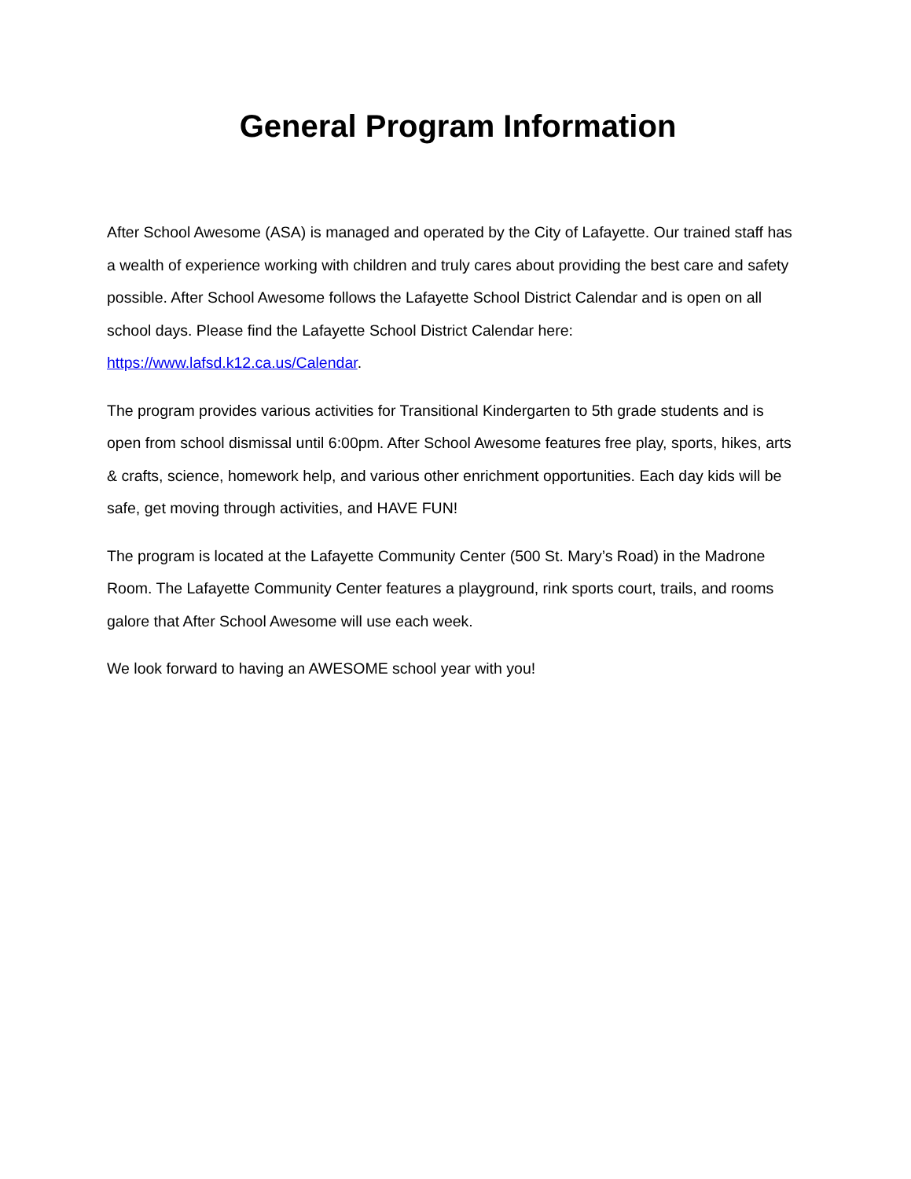General Program Information
After School Awesome (ASA) is managed and operated by the City of Lafayette. Our trained staff has a wealth of experience working with children and truly cares about providing the best care and safety possible. After School Awesome follows the Lafayette School District Calendar and is open on all school days. Please find the Lafayette School District Calendar here: https://www.lafsd.k12.ca.us/Calendar.
The program provides various activities for Transitional Kindergarten to 5th grade students and is open from school dismissal until 6:00pm. After School Awesome features free play, sports, hikes, arts & crafts, science, homework help, and various other enrichment opportunities. Each day kids will be safe, get moving through activities, and HAVE FUN!
The program is located at the Lafayette Community Center (500 St. Mary’s Road) in the Madrone Room. The Lafayette Community Center features a playground, rink sports court, trails, and rooms galore that After School Awesome will use each week.
We look forward to having an AWESOME school year with you!